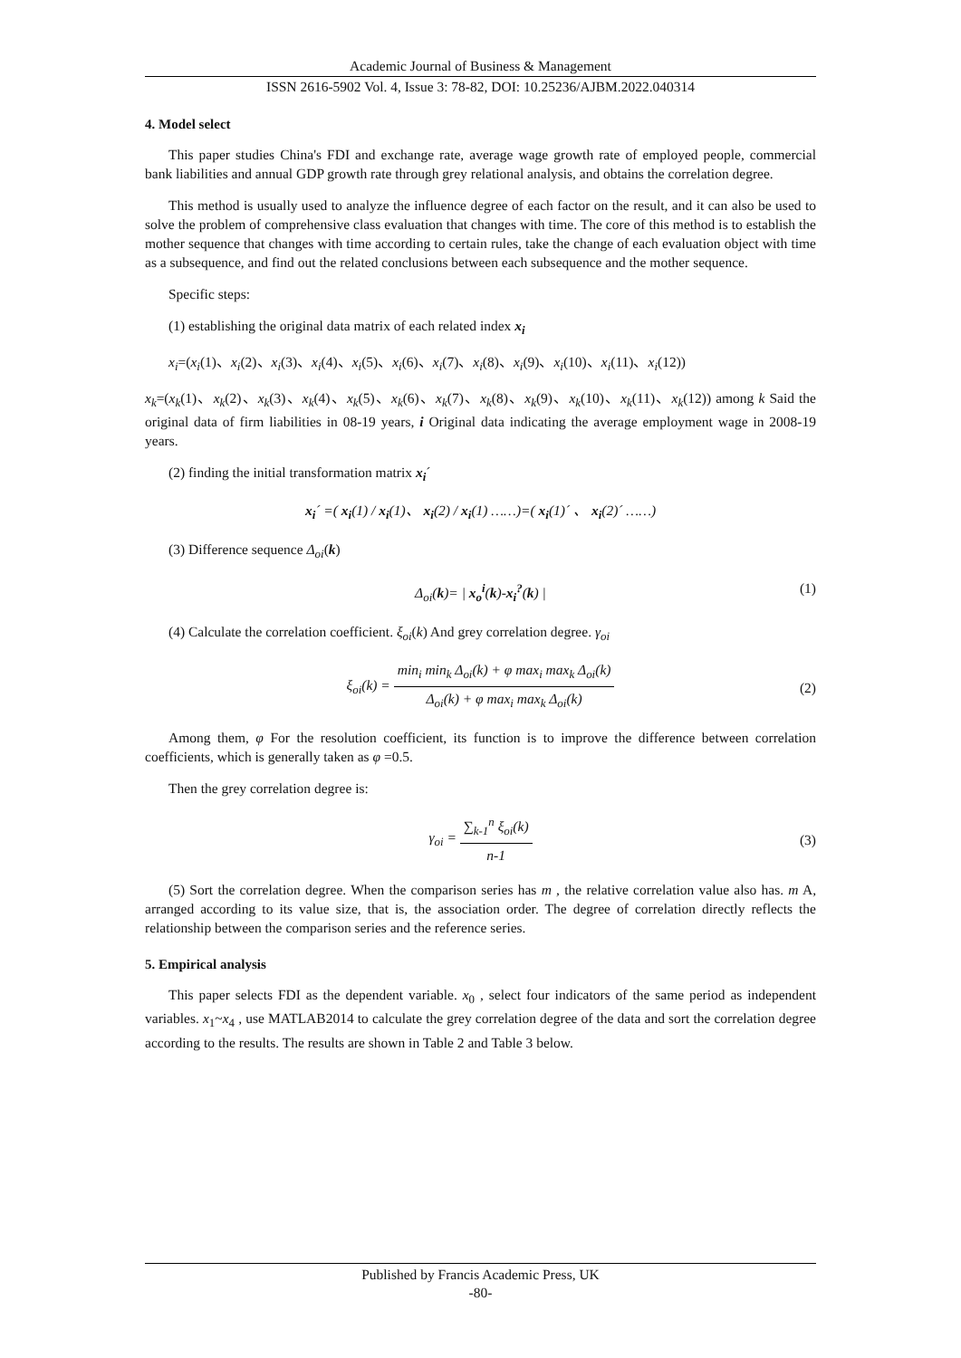Academic Journal of Business & Management
ISSN 2616-5902 Vol. 4, Issue 3: 78-82, DOI: 10.25236/AJBM.2022.040314
4. Model select
This paper studies China's FDI and exchange rate, average wage growth rate of employed people, commercial bank liabilities and annual GDP growth rate through grey relational analysis, and obtains the correlation degree.
This method is usually used to analyze the influence degree of each factor on the result, and it can also be used to solve the problem of comprehensive class evaluation that changes with time. The core of this method is to establish the mother sequence that changes with time according to certain rules, take the change of each evaluation object with time as a subsequence, and find out the related conclusions between each subsequence and the mother sequence.
Specific steps:
(1) establishing the original data matrix of each related index x<sub>i</sub>
x<sub>i</sub>=(x<sub>i</sub>(1)、x<sub>i</sub>(2)、x<sub>i</sub>(3)、x<sub>i</sub>(4)、x<sub>i</sub>(5)、x<sub>i</sub>(6)、x<sub>i</sub>(7)、x<sub>i</sub>(8)、x<sub>i</sub>(9)、x<sub>i</sub>(10)、x<sub>i</sub>(11)、x<sub>i</sub>(12))
x<sub>k</sub>=(x<sub>k</sub>(1)、x<sub>k</sub>(2)、x<sub>k</sub>(3)、x<sub>k</sub>(4)、x<sub>k</sub>(5)、x<sub>k</sub>(6)、x<sub>k</sub>(7)、x<sub>k</sub>(8)、x<sub>k</sub>(9)、x<sub>k</sub>(10)、x<sub>k</sub>(11)、x<sub>k</sub>(12)) among k Said the original data of firm liabilities in 08-19 years, i Original data indicating the average employment wage in 2008-19 years.
(2) finding the initial transformation matrix x<sub>i</sub>´
x<sub>i</sub>´ =( x<sub>i</sub>(1) / x<sub>i</sub>(1)、 x<sub>i</sub>(2) / x<sub>i</sub>(1) ……)=( x<sub>i</sub>(1)´ 、 x<sub>i</sub>(2)´ ……)
(3) Difference sequence Δ<sub>oi</sub>(k)
(1) Δ<sub>oi</sub>(k)= | x<sub>o</sub><sup>i</sup>(k)-x<sub>i</sub><sup>?</sup>(k) |
(4) Calculate the correlation coefficient. ξ<sub>oi</sub>(k) And grey correlation degree. γ<sub>oi</sub>
(2)
ξ<sub>oi</sub>(k) = min<sub>i</sub> min<sub>k</sub> Δ<sub>oi</sub>(k) + φ max<sub>i</sub> max<sub>k</sub> Δ<sub>oi</sub>(k) Δ<sub>oi</sub>(k) + φ max<sub>i</sub> max<sub>k</sub> Δ<sub>oi</sub>(k)
Among them, φ For the resolution coefficient, its function is to improve the difference between correlation coefficients, which is generally taken as φ =0.5.
Then the grey correlation degree is:
(3)
γ<sub>oi</sub> = ∑<sub>k-1</sub><sup>n</sup> ξ<sub>oi</sub>(k) n-1
(5) Sort the correlation degree. When the comparison series has m , the relative correlation value also has. m A, arranged according to its value size, that is, the association order. The degree of correlation directly reflects the relationship between the comparison series and the reference series.
5. Empirical analysis
This paper selects FDI as the dependent variable. x<sub>0</sub> , select four indicators of the same period as independent variables. x<sub>1</sub>~x<sub>4</sub> , use MATLAB2014 to calculate the grey correlation degree of the data and sort the correlation degree according to the results. The results are shown in Table 2 and Table 3 below.
Published by Francis Academic Press, UK
-80-